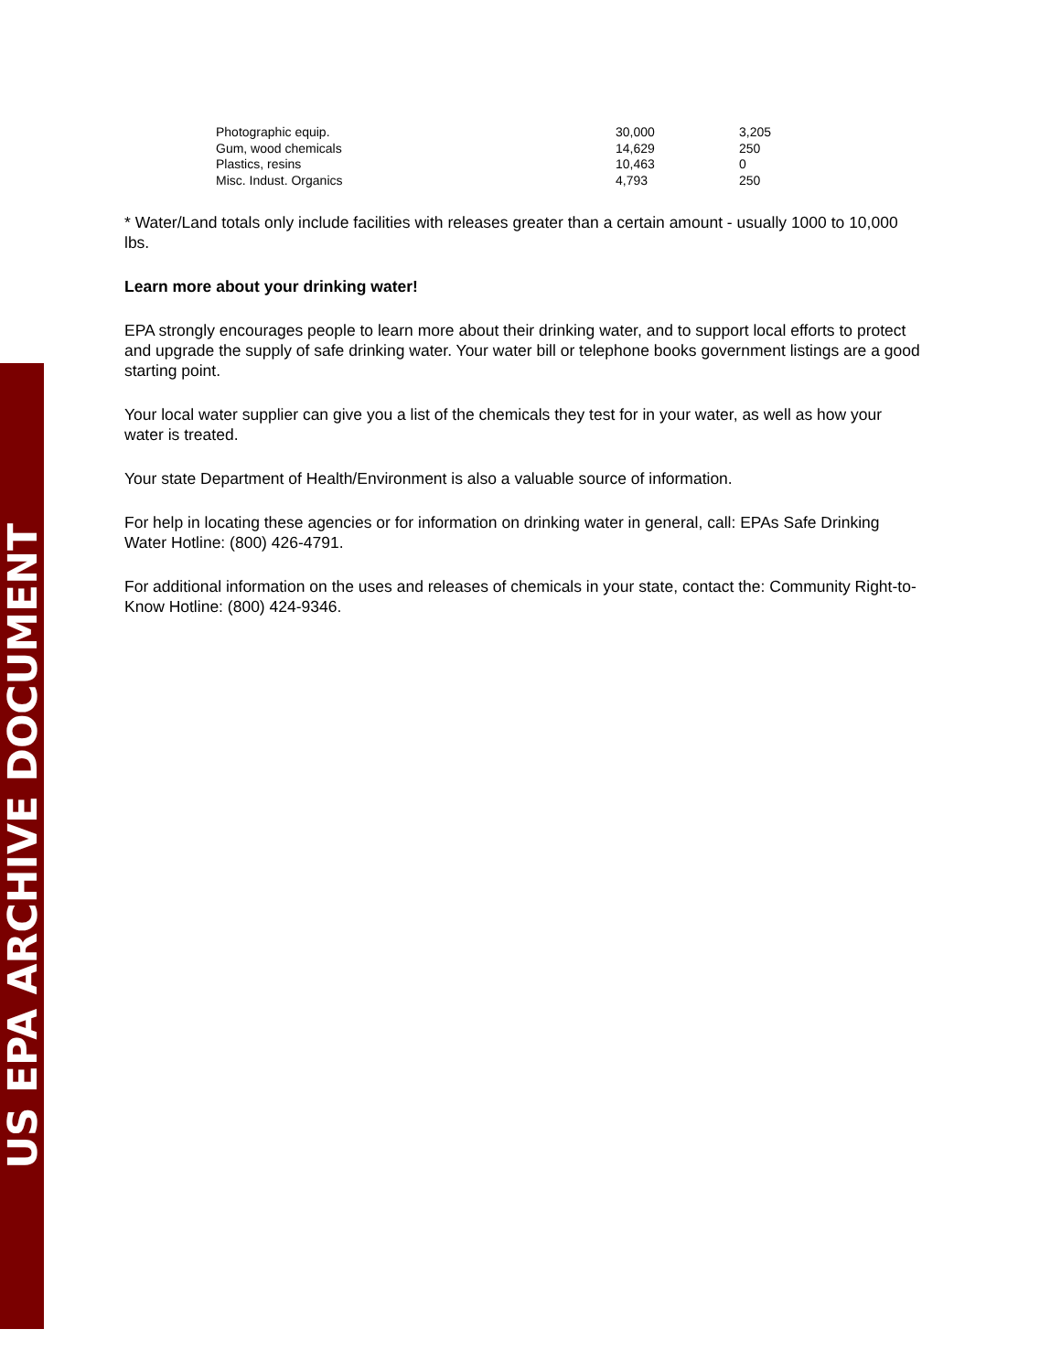US EPA ARCHIVE DOCUMENT
| Photographic equip. | 30,000 | 3,205 |
| Gum, wood chemicals | 14,629 | 250 |
| Plastics, resins | 10,463 | 0 |
| Misc. Indust. Organics | 4,793 | 250 |
* Water/Land totals only include facilities with releases greater than a certain amount - usually 1000 to 10,000 lbs.
Learn more about your drinking water!
EPA strongly encourages people to learn more about their drinking water, and to support local efforts to protect and upgrade the supply of safe drinking water. Your water bill or telephone books government listings are a good starting point.
Your local water supplier can give you a list of the chemicals they test for in your water, as well as how your water is treated.
Your state Department of Health/Environment is also a valuable source of information.
For help in locating these agencies or for information on drinking water in general, call: EPAs Safe Drinking Water Hotline: (800) 426-4791.
For additional information on the uses and releases of chemicals in your state, contact the: Community Right-to-Know Hotline: (800) 424-9346.